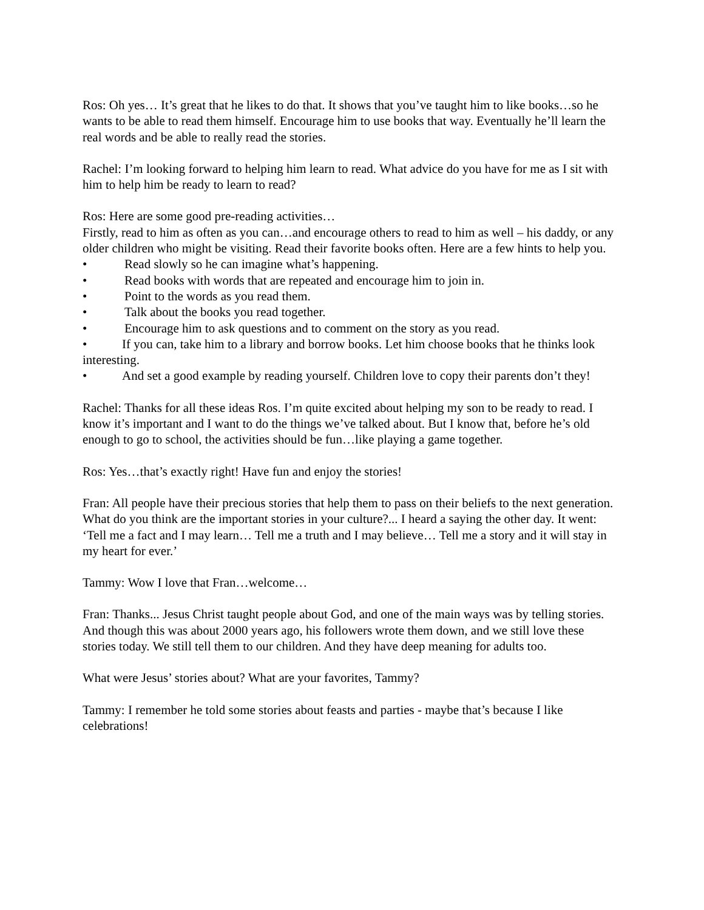Ros: Oh yes… It’s great that he likes to do that. It shows that you’ve taught him to like books…so he wants to be able to read them himself. Encourage him to use books that way. Eventually he’ll learn the real words and be able to really read the stories.
Rachel: I’m looking forward to helping him learn to read. What advice do you have for me as I sit with him to help him be ready to learn to read?
Ros: Here are some good pre-reading activities…
Firstly, read to him as often as you can…and encourage others to read to him as well – his daddy, or any older children who might be visiting. Read their favorite books often. Here are a few hints to help you.
• Read slowly so he can imagine what’s happening.
• Read books with words that are repeated and encourage him to join in.
• Point to the words as you read them.
• Talk about the books you read together.
• Encourage him to ask questions and to comment on the story as you read.
• If you can, take him to a library and borrow books. Let him choose books that he thinks look interesting.
• And set a good example by reading yourself. Children love to copy their parents don’t they!
Rachel: Thanks for all these ideas Ros. I’m quite excited about helping my son to be ready to read. I know it’s important and I want to do the things we’ve talked about. But I know that, before he’s old enough to go to school, the activities should be fun…like playing a game together.
Ros: Yes…that’s exactly right! Have fun and enjoy the stories!
Fran: All people have their precious stories that help them to pass on their beliefs to the next generation. What do you think are the important stories in your culture?... I heard a saying the other day. It went: ‘Tell me a fact and I may learn… Tell me a truth and I may believe… Tell me a story and it will stay in my heart for ever.’
Tammy: Wow I love that Fran…welcome…
Fran: Thanks... Jesus Christ taught people about God, and one of the main ways was by telling stories. And though this was about 2000 years ago, his followers wrote them down, and we still love these stories today. We still tell them to our children. And they have deep meaning for adults too.
What were Jesus’ stories about? What are your favorites, Tammy?
Tammy: I remember he told some stories about feasts and parties - maybe that’s because I like celebrations!